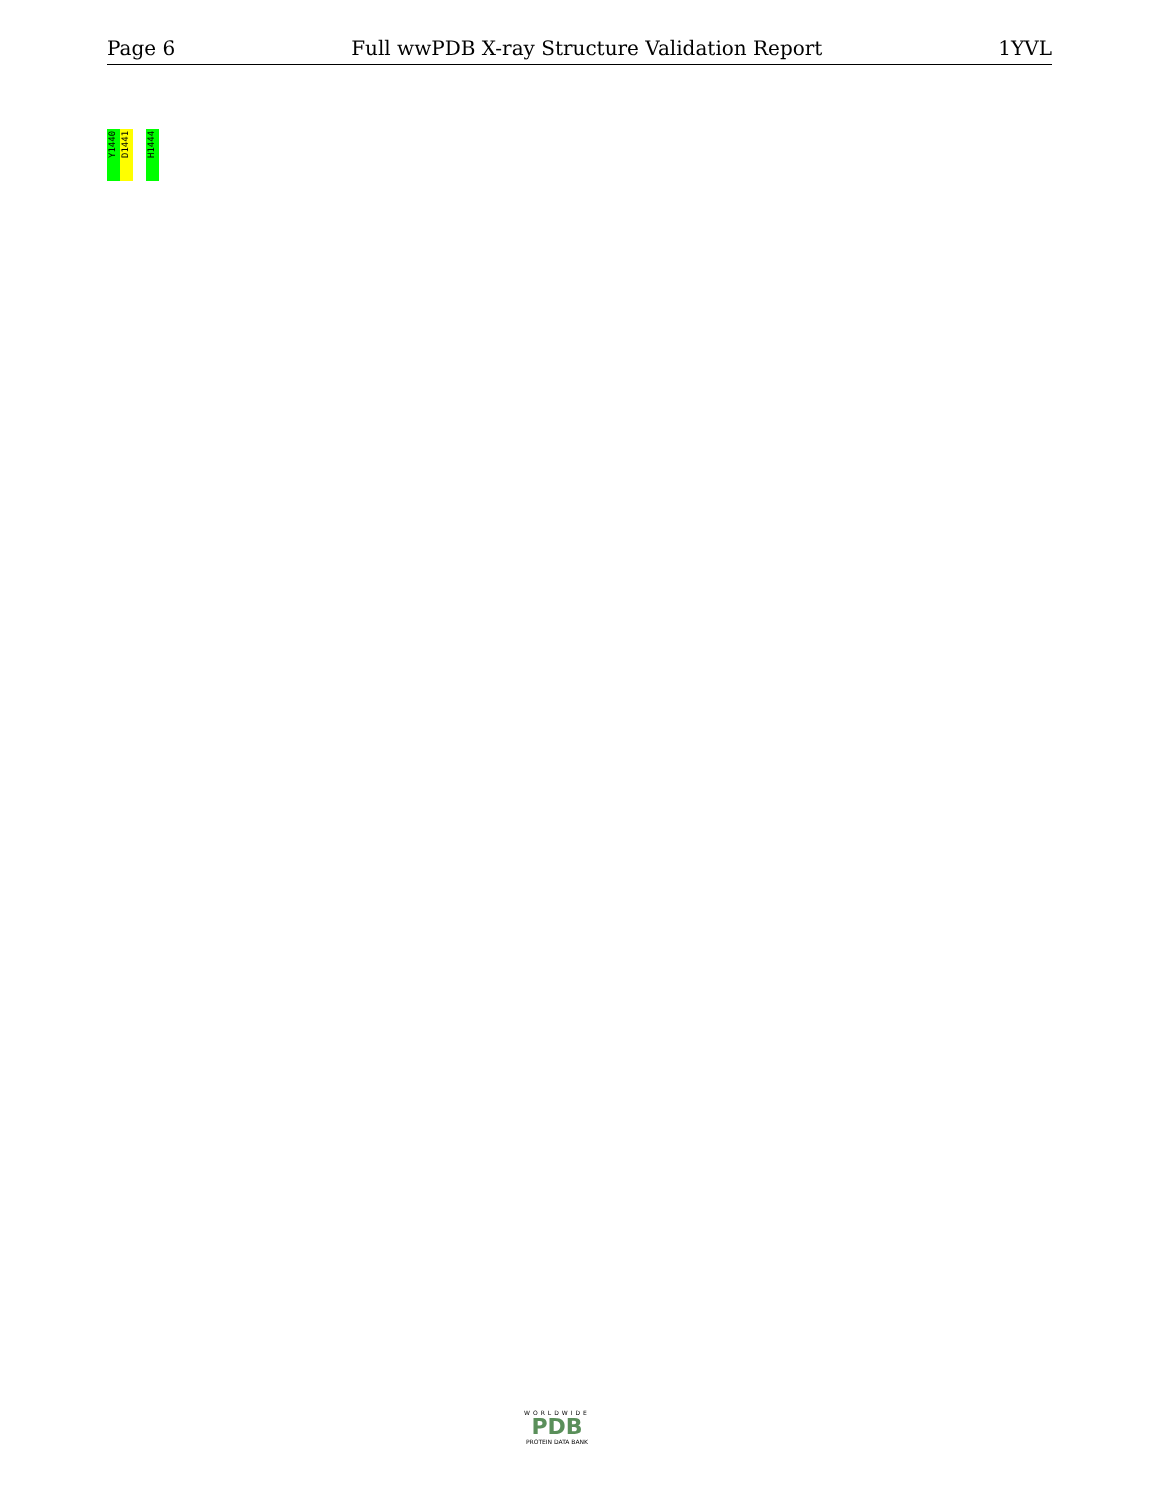Page 6 Full wwPDB X-ray Structure Validation Report 1YVL
Y1440
D1441
H1444
WORLDWIDE
PDB
PROTEIN DATA BANK